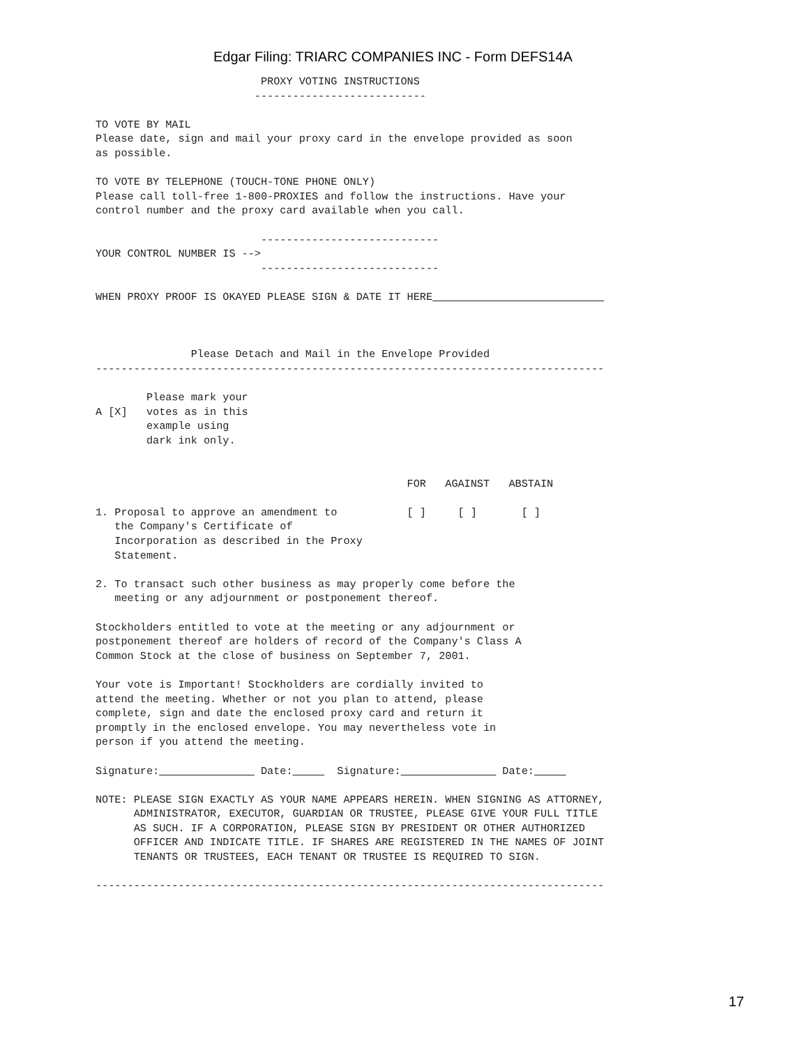Edgar Filing: TRIARC COMPANIES INC - Form DEFS14A
                          PROXY VOTING INSTRUCTIONS
                         ---------------------------

TO VOTE BY MAIL
Please date, sign and mail your proxy card in the envelope provided as soon
as possible.

TO VOTE BY TELEPHONE (TOUCH-TONE PHONE ONLY)
Please call toll-free 1-800-PROXIES and follow the instructions. Have your
control number and the proxy card available when you call.

                          ----------------------------
YOUR CONTROL NUMBER IS -->
                          ----------------------------

WHEN PROXY PROOF IS OKAYED PLEASE SIGN & DATE IT HERE                           



               Please Detach and Mail in the Envelope Provided
--------------------------------------------------------------------------------

        Please mark your
A [X]   votes as in this
        example using
        dark ink only.


                                                 FOR   AGAINST   ABSTAIN

1. Proposal to approve an amendment to           [ ]     [ ]       [ ]
   the Company's Certificate of
   Incorporation as described in the Proxy
   Statement.

2. To transact such other business as may properly come before the
   meeting or any adjournment or postponement thereof.

Stockholders entitled to vote at the meeting or any adjournment or
postponement thereof are holders of record of the Company's Class A
Common Stock at the close of business on September 7, 2001.

Your vote is Important! Stockholders are cordially invited to
attend the meeting. Whether or not you plan to attend, please
complete, sign and date the enclosed proxy card and return it
promptly in the enclosed envelope. You may nevertheless vote in
person if you attend the meeting.

Signature:                Date:       Signature:                Date:     

NOTE: PLEASE SIGN EXACTLY AS YOUR NAME APPEARS HEREIN. WHEN SIGNING AS ATTORNEY,
      ADMINISTRATOR, EXECUTOR, GUARDIAN OR TRUSTEE, PLEASE GIVE YOUR FULL TITLE
      AS SUCH. IF A CORPORATION, PLEASE SIGN BY PRESIDENT OR OTHER AUTHORIZED
      OFFICER AND INDICATE TITLE. IF SHARES ARE REGISTERED IN THE NAMES OF JOINT
      TENANTS OR TRUSTEES, EACH TENANT OR TRUSTEE IS REQUIRED TO SIGN.

--------------------------------------------------------------------------------
17